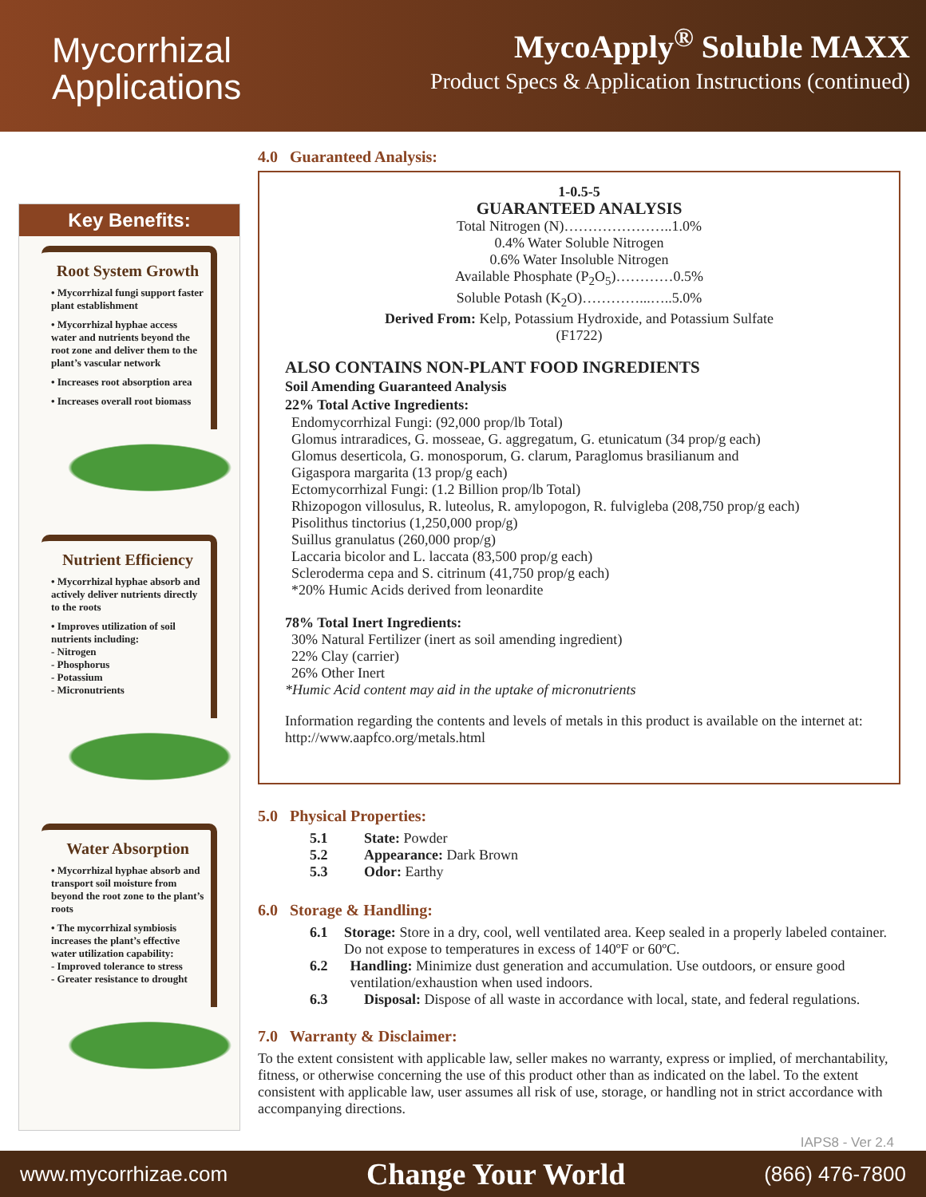Mycorrhizal
Applications
MycoApply<sup>®</sup> Soluble MAXX
Product Specs & Application Instructions (continued)
Key Benefits:
Root System Growth
• Mycorrhizal fungi support faster plant establishment
• Mycorrhizal hyphae access water and nutrients beyond the root zone and deliver them to the plant’s vascular network
• Increases root absorption area
• Increases overall root biomass
Nutrient Efficiency
• Mycorrhizal hyphae absorb and actively deliver nutrients directly to the roots
• Improves utilization of soil nutrients including:
- Nitrogen
- Phosphorus
- Potassium
- Micronutrients
Water Absorption
• Mycorrhizal hyphae absorb and transport soil moisture from beyond the root zone to the plant’s roots
• The mycorrhizal symbiosis increases the plant’s effective water utilization capability:
- Improved tolerance to stress
- Greater resistance to drought
4.0 Guaranteed Analysis:
1-0.5-5
GUARANTEED ANALYSIS
Total Nitrogen (N)…………………..1.0%
0.4% Water Soluble Nitrogen
0.6% Water Insoluble Nitrogen
Available Phosphate (P<sub>2</sub>O<sub>5</sub>)…………0.5%
Soluble Potash (K<sub>2</sub>O)…………...…..5.0%
Derived From: Kelp, Potassium Hydroxide, and Potassium Sulfate
(F1722)
ALSO CONTAINS NON-PLANT FOOD INGREDIENTS
Soil Amending Guaranteed Analysis
22% Total Active Ingredients:
Endomycorrhizal Fungi: (92,000 prop/lb Total)
Glomus intraradices, G. mosseae, G. aggregatum, G. etunicatum (34 prop/g each)
Glomus deserticola, G. monosporum, G. clarum, Paraglomus brasilianum and
Gigaspora margarita (13 prop/g each)
Ectomycorrhizal Fungi: (1.2 Billion prop/lb Total)
Rhizopogon villosulus, R. luteolus, R. amylopogon, R. fulvigleba (208,750 prop/g each)
Pisolithus tinctorius (1,250,000 prop/g)
Suillus granulatus (260,000 prop/g)
Laccaria bicolor and L. laccata (83,500 prop/g each)
Scleroderma cepa and S. citrinum (41,750 prop/g each)
*20% Humic Acids derived from leonardite
78% Total Inert Ingredients:
30% Natural Fertilizer (inert as soil amending ingredient)
22% Clay (carrier)
26% Other Inert
*Humic Acid content may aid in the uptake of micronutrients
Information regarding the contents and levels of metals in this product is available on the internet at: http://www.aapfco.org/metals.html
5.0 Physical Properties:
5.1 State: Powder
5.2 Appearance: Dark Brown
5.3 Odor: Earthy
6.0 Storage & Handling:
6.1 Storage: Store in a dry, cool, well ventilated area. Keep sealed in a properly labeled container. Do not expose to temperatures in excess of 140ºF or 60ºC.
6.2 Handling: Minimize dust generation and accumulation. Use outdoors, or ensure good ventilation/exhaustion when used indoors.
6.3 Disposal: Dispose of all waste in accordance with local, state, and federal regulations.
7.0 Warranty & Disclaimer:
To the extent consistent with applicable law, seller makes no warranty, express or implied, of merchantability, fitness, or otherwise concerning the use of this product other than as indicated on the label. To the extent consistent with applicable law, user assumes all risk of use, storage, or handling not in strict accordance with accompanying directions.
IAPS8 - Ver 2.4
www.mycorrhizae.com Change Your World (866) 476-7800